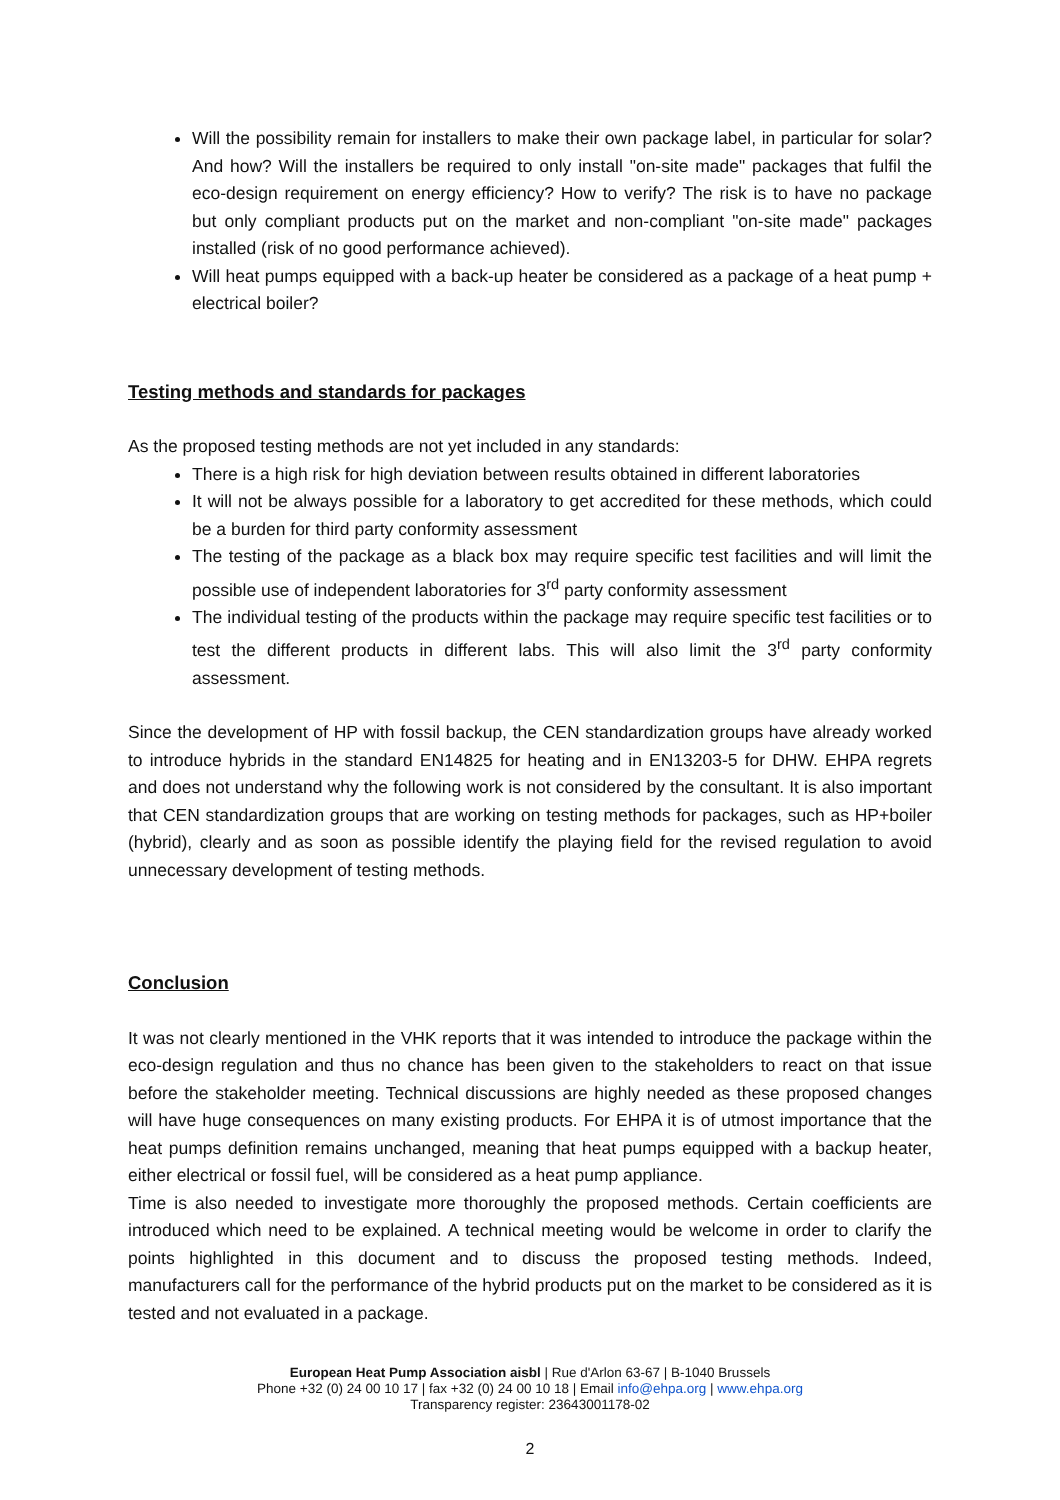Will the possibility remain for installers to make their own package label, in particular for solar? And how? Will the installers be required to only install "on-site made" packages that fulfil the eco-design requirement on energy efficiency? How to verify? The risk is to have no package but only compliant products put on the market and non-compliant "on-site made" packages installed (risk of no good performance achieved).
Will heat pumps equipped with a back-up heater be considered as a package of a heat pump + electrical boiler?
Testing methods and standards for packages
As the proposed testing methods are not yet included in any standards:
There is a high risk for high deviation between results obtained in different laboratories
It will not be always possible for a laboratory to get accredited for these methods, which could be a burden for third party conformity assessment
The testing of the package as a black box may require specific test facilities and will limit the possible use of independent laboratories for 3<sup>rd</sup> party conformity assessment
The individual testing of the products within the package may require specific test facilities or to test the different products in different labs. This will also limit the 3<sup>rd</sup> party conformity assessment.
Since the development of HP with fossil backup, the CEN standardization groups have already worked to introduce hybrids in the standard EN14825 for heating and in EN13203-5 for DHW. EHPA regrets and does not understand why the following work is not considered by the consultant. It is also important that CEN standardization groups that are working on testing methods for packages, such as HP+boiler (hybrid), clearly and as soon as possible identify the playing field for the revised regulation to avoid unnecessary development of testing methods.
Conclusion
It was not clearly mentioned in the VHK reports that it was intended to introduce the package within the eco-design regulation and thus no chance has been given to the stakeholders to react on that issue before the stakeholder meeting. Technical discussions are highly needed as these proposed changes will have huge consequences on many existing products. For EHPA it is of utmost importance that the heat pumps definition remains unchanged, meaning that heat pumps equipped with a backup heater, either electrical or fossil fuel, will be considered as a heat pump appliance.
Time is also needed to investigate more thoroughly the proposed methods. Certain coefficients are introduced which need to be explained. A technical meeting would be welcome in order to clarify the points highlighted in this document and to discuss the proposed testing methods. Indeed, manufacturers call for the performance of the hybrid products put on the market to be considered as it is tested and not evaluated in a package.
European Heat Pump Association aisbl | Rue d'Arlon 63-67 | B-1040 Brussels
Phone +32 (0) 24 00 10 17 | fax +32 (0) 24 00 10 18 | Email info@ehpa.org | www.ehpa.org
Transparency register: 23643001178-02
2